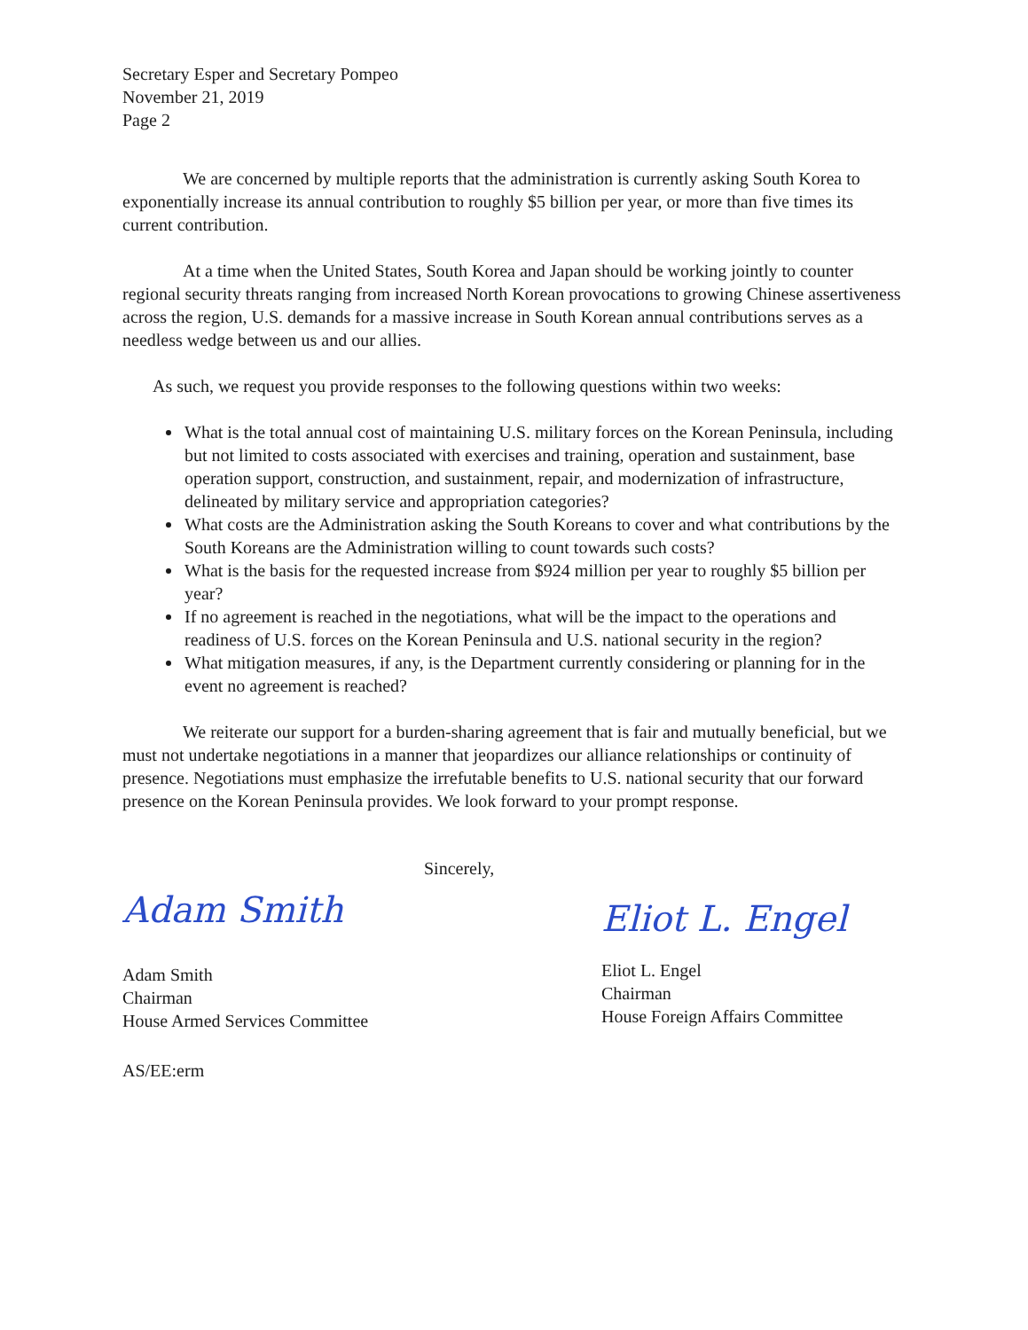Secretary Esper and Secretary Pompeo
November 21, 2019
Page 2
We are concerned by multiple reports that the administration is currently asking South Korea to exponentially increase its annual contribution to roughly $5 billion per year, or more than five times its current contribution.
At a time when the United States, South Korea and Japan should be working jointly to counter regional security threats ranging from increased North Korean provocations to growing Chinese assertiveness across the region, U.S. demands for a massive increase in South Korean annual contributions serves as a needless wedge between us and our allies.
As such, we request you provide responses to the following questions within two weeks:
What is the total annual cost of maintaining U.S. military forces on the Korean Peninsula, including but not limited to costs associated with exercises and training, operation and sustainment, base operation support, construction, and sustainment, repair, and modernization of infrastructure, delineated by military service and appropriation categories?
What costs are the Administration asking the South Koreans to cover and what contributions by the South Koreans are the Administration willing to count towards such costs?
What is the basis for the requested increase from $924 million per year to roughly $5 billion per year?
If no agreement is reached in the negotiations, what will be the impact to the operations and readiness of U.S. forces on the Korean Peninsula and U.S. national security in the region?
What mitigation measures, if any, is the Department currently considering or planning for in the event no agreement is reached?
We reiterate our support for a burden-sharing agreement that is fair and mutually beneficial, but we must not undertake negotiations in a manner that jeopardizes our alliance relationships or continuity of presence. Negotiations must emphasize the irrefutable benefits to U.S. national security that our forward presence on the Korean Peninsula provides. We look forward to your prompt response.
Adam Smith
Adam Smith
Chairman
House Armed Services Committee
Sincerely,
Eliot L. Engel
Eliot L. Engel
Chairman
House Foreign Affairs Committee
AS/EE:erm